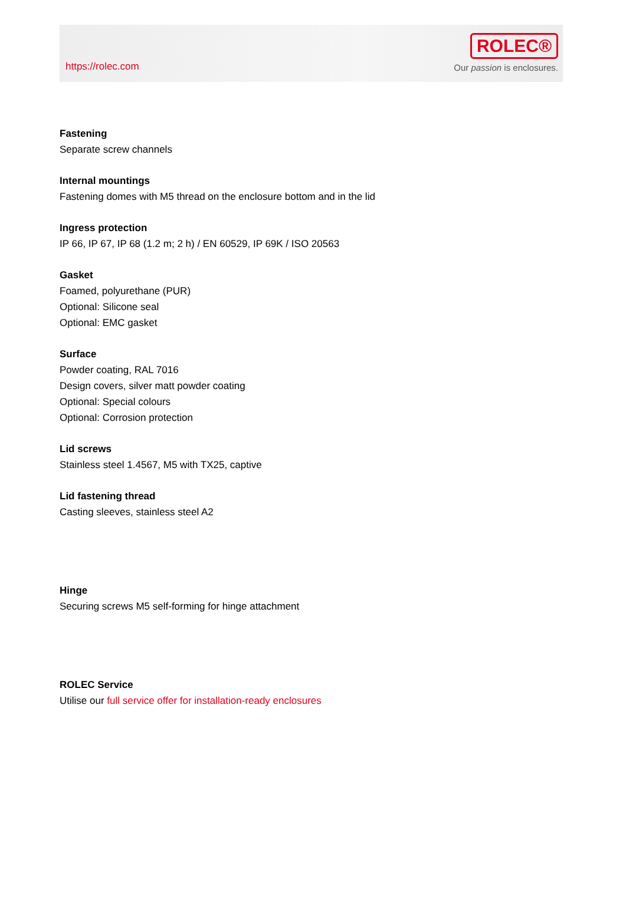https://rolec.com
ROLEC®
Our passion is enclosures.
Fastening
Separate screw channels
Internal mountings
Fastening domes with M5 thread on the enclosure bottom and in the lid
Ingress protection
IP 66, IP 67, IP 68 (1.2 m; 2 h) / EN 60529, IP 69K / ISO 20563
Gasket
Foamed, polyurethane (PUR)
Optional: Silicone seal
Optional: EMC gasket
Surface
Powder coating, RAL 7016
Design covers, silver matt powder coating
Optional: Special colours
Optional: Corrosion protection
Lid screws
Stainless steel 1.4567, M5 with TX25, captive
Lid fastening thread
Casting sleeves, stainless steel A2
Hinge
Securing screws M5 self-forming for hinge attachment
ROLEC Service
Utilise our full service offer for installation-ready enclosures